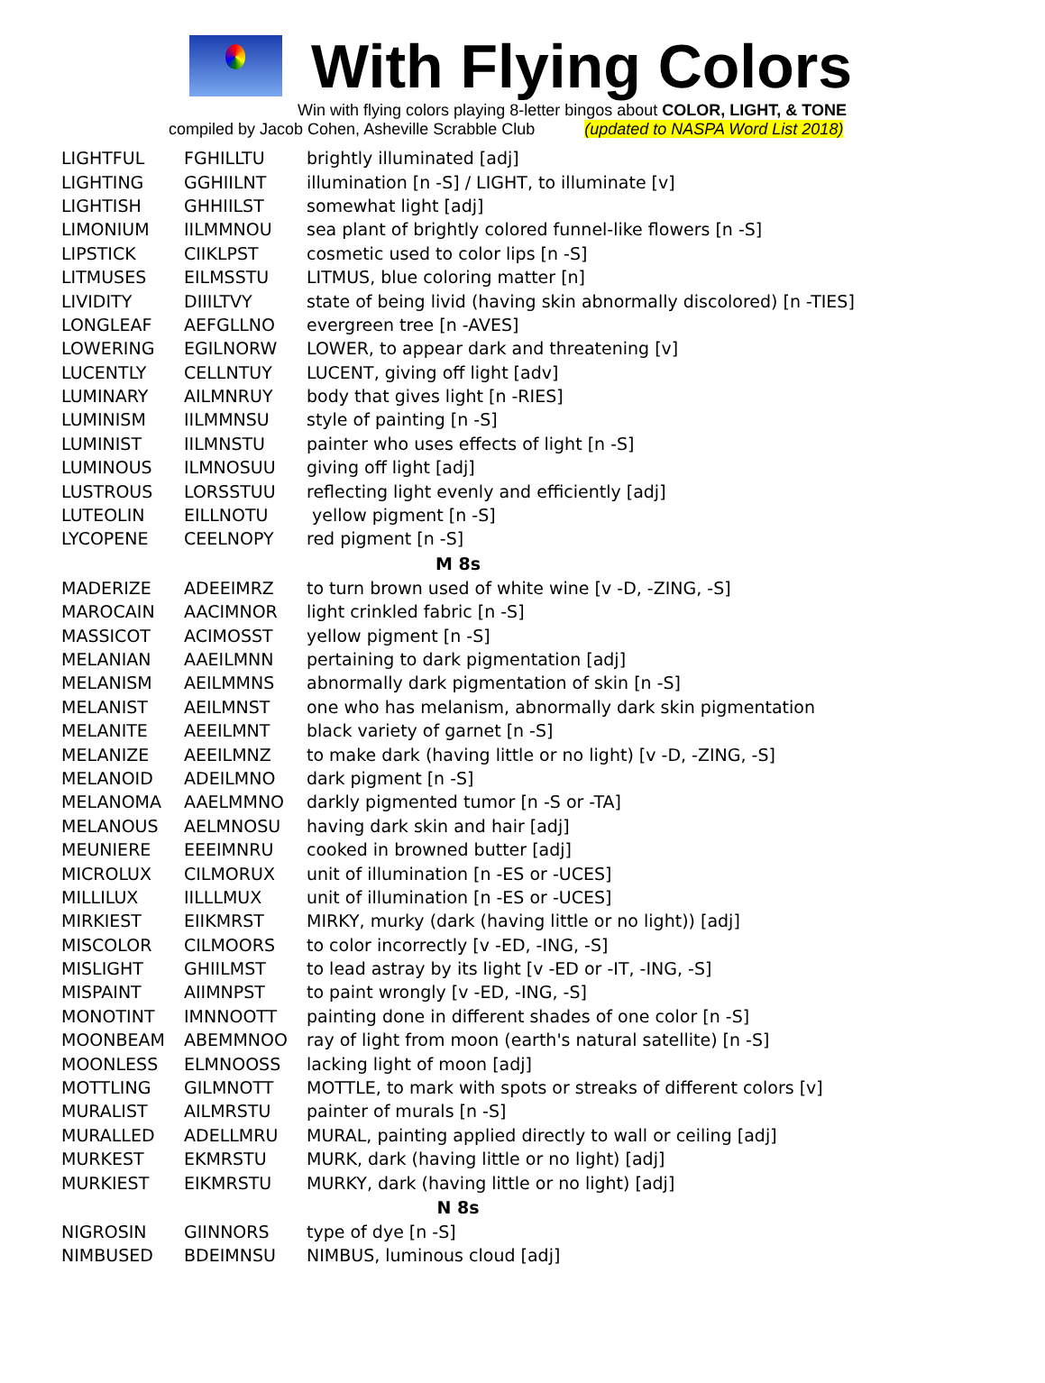With Flying Colors
Win with flying colors playing 8-letter bingos about COLOR, LIGHT, & TONE
compiled by Jacob Cohen, Asheville Scrabble Club (updated to NASPA Word List 2018)
| LIGHTFUL | FGHILLTU | brightly illuminated [adj] |
| LIGHTING | GGHIILNT | illumination [n -S] / LIGHT, to illuminate [v] |
| LIGHTISH | GHHIILST | somewhat light [adj] |
| LIMONIUM | IILMMNOU | sea plant of brightly colored funnel-like flowers [n -S] |
| LIPSTICK | CIIKLPST | cosmetic used to color lips [n -S] |
| LITMUSES | EILMSSTU | LITMUS, blue coloring matter [n] |
| LIVIDITY | DIIILTVY | state of being livid (having skin abnormally discolored) [n -TIES] |
| LONGLEAF | AEFGLLNO | evergreen tree [n -AVES] |
| LOWERING | EGILNORW | LOWER, to appear dark and threatening [v] |
| LUCENTLY | CELLNTUY | LUCENT, giving off light [adv] |
| LUMINARY | AILMNRUY | body that gives light [n -RIES] |
| LUMINISM | IILMMNSU | style of painting [n -S] |
| LUMINIST | IILMNSTU | painter who uses effects of light [n -S] |
| LUMINOUS | ILMNOSUU | giving off light [adj] |
| LUSTROUS | LORSSTUU | reflecting light evenly and efficiently [adj] |
| LUTEOLIN | EILLNOTU | yellow pigment [n -S] |
| LYCOPENE | CEELNOPY | red pigment [n -S] |
| M 8s | | |
| MADERIZE | ADEEIMRZ | to turn brown used of white wine [v -D, -ZING, -S] |
| MAROCAIN | AACIMNOR | light crinkled fabric [n -S] |
| MASSICOT | ACIMOSST | yellow pigment [n -S] |
| MELANIAN | AAEILMNN | pertaining to dark pigmentation [adj] |
| MELANISM | AEILMMNS | abnormally dark pigmentation of skin [n -S] |
| MELANIST | AEILMNST | one who has melanism, abnormally dark skin pigmentation |
| MELANITE | AEEILMNT | black variety of garnet [n -S] |
| MELANIZE | AEEILMNZ | to make dark (having little or no light) [v -D, -ZING, -S] |
| MELANOID | ADEILMNO | dark pigment [n -S] |
| MELANOMA | AAELMMNO | darkly pigmented tumor [n -S or -TA] |
| MELANOUS | AELMNOSU | having dark skin and hair [adj] |
| MEUNIERE | EEEIMNRU | cooked in browned butter [adj] |
| MICROLUX | CILMORUX | unit of illumination [n -ES or -UCES] |
| MILLILUX | IILLLMUX | unit of illumination [n -ES or -UCES] |
| MIRKIEST | EIIKMRST | MIRKY, murky (dark (having little or no light)) [adj] |
| MISCOLOR | CILMOORS | to color incorrectly [v -ED, -ING, -S] |
| MISLIGHT | GHIILMST | to lead astray by its light [v -ED or -IT, -ING, -S] |
| MISPAINT | AIIMNPST | to paint wrongly [v -ED, -ING, -S] |
| MONOTINT | IMNNOOTT | painting done in different shades of one color [n -S] |
| MOONBEAM | ABEMMNOO | ray of light from moon (earth's natural satellite) [n -S] |
| MOONLESS | ELMNOOSS | lacking light of moon [adj] |
| MOTTLING | GILMNOTT | MOTTLE, to mark with spots or streaks of different colors [v] |
| MURALIST | AILMRSTU | painter of murals [n -S] |
| MURALLED | ADELLMRU | MURAL, painting applied directly to wall or ceiling [adj] |
| MURKEST | EKMRSTU | MURK, dark (having little or no light) [adj] |
| MURKIEST | EIKMRSTU | MURKY, dark (having little or no light) [adj] |
| N 8s | | |
| NIGROSIN | GIINNORS | type of dye [n -S] |
| NIMBUSED | BDEIMNSU | NIMBUS, luminous cloud [adj] |